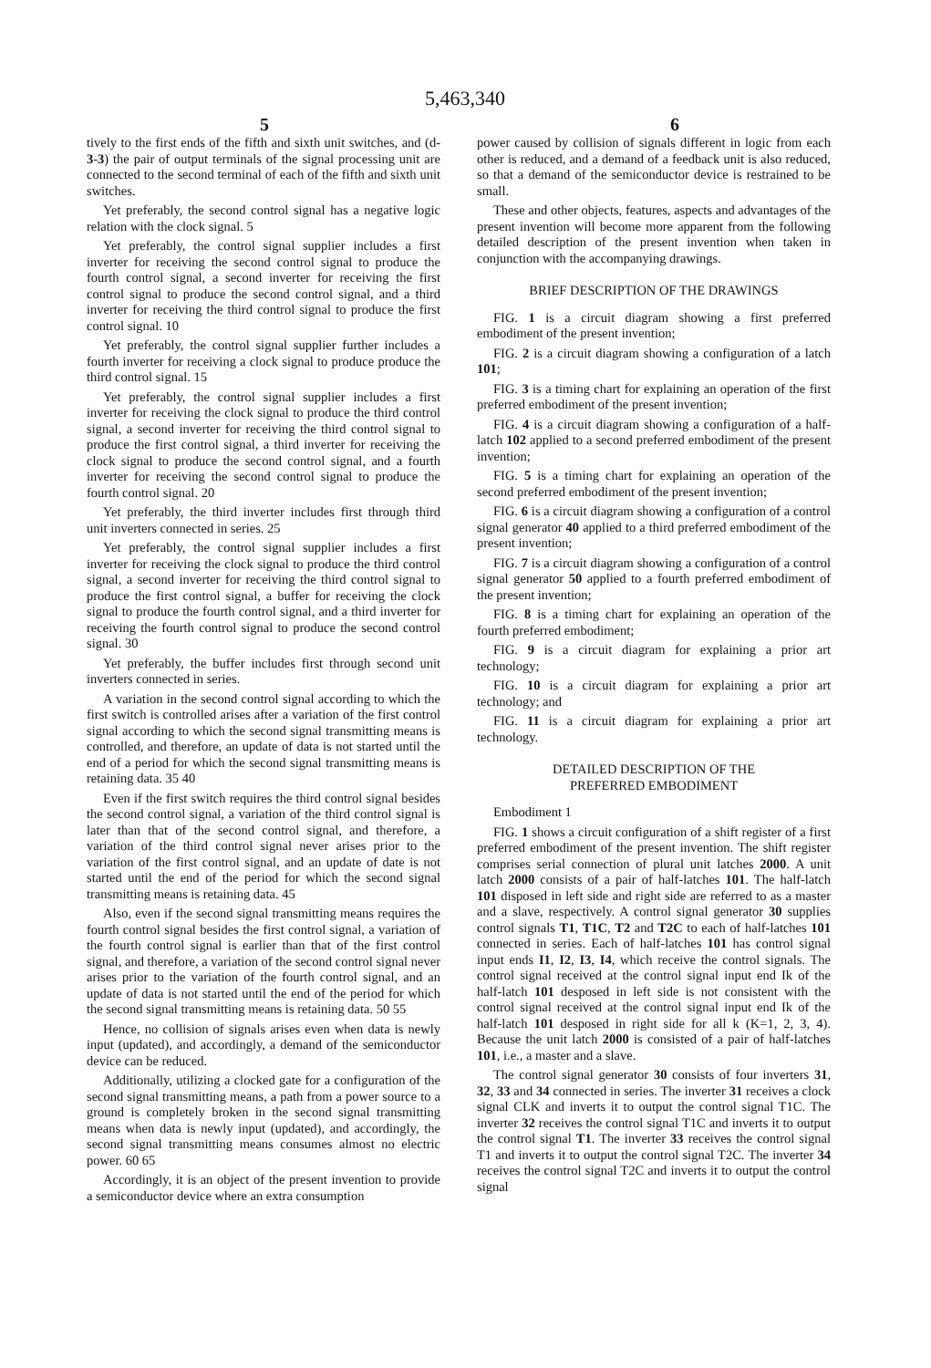5,463,340
5 6
tively to the first ends of the fifth and sixth unit switches, and (d-3-3) the pair of output terminals of the signal processing unit are connected to the second terminal of each of the fifth and sixth unit switches.
Yet preferably, the second control signal has a negative logic relation with the clock signal. 5
Yet preferably, the control signal supplier includes a first inverter for receiving the second control signal to produce the fourth control signal, a second inverter for receiving the first control signal to produce the second control signal, and a third inverter for receiving the third control signal to produce the first control signal. 10
Yet preferably, the control signal supplier further includes a fourth inverter for receiving a clock signal to produce produce the third control signal. 15
Yet preferably, the control signal supplier includes a first inverter for receiving the clock signal to produce the third control signal, a second inverter for receiving the third control signal to produce the first control signal, a third inverter for receiving the clock signal to produce the second control signal, and a fourth inverter for receiving the second control signal to produce the fourth control signal. 20
Yet preferably, the third inverter includes first through third unit inverters connected in series. 25
Yet preferably, the control signal supplier includes a first inverter for receiving the clock signal to produce the third control signal, a second inverter for receiving the third control signal to produce the first control signal, a buffer for receiving the clock signal to produce the fourth control signal, and a third inverter for receiving the fourth control signal to produce the second control signal. 30
Yet preferably, the buffer includes first through second unit inverters connected in series.
A variation in the second control signal according to which the first switch is controlled arises after a variation of the first control signal according to which the second signal transmitting means is controlled, and therefore, an update of data is not started until the end of a period for which the second signal transmitting means is retaining data. 35 40
Even if the first switch requires the third control signal besides the second control signal, a variation of the third control signal is later than that of the second control signal, and therefore, a variation of the third control signal never arises prior to the variation of the first control signal, and an update of date is not started until the end of the period for which the second signal transmitting means is retaining data. 45
Also, even if the second signal transmitting means requires the fourth control signal besides the first control signal, a variation of the fourth control signal is earlier than that of the first control signal, and therefore, a variation of the second control signal never arises prior to the variation of the fourth control signal, and an update of data is not started until the end of the period for which the second signal transmitting means is retaining data. 50 55
Hence, no collision of signals arises even when data is newly input (updated), and accordingly, a demand of the semiconductor device can be reduced.
Additionally, utilizing a clocked gate for a configuration of the second signal transmitting means, a path from a power source to a ground is completely broken in the second signal transmitting means when data is newly input (updated), and accordingly, the second signal transmitting means consumes almost no electric power. 60 65
Accordingly, it is an object of the present invention to provide a semiconductor device where an extra consumption
power caused by collision of signals different in logic from each other is reduced, and a demand of a feedback unit is also reduced, so that a demand of the semiconductor device is restrained to be small.
These and other objects, features, aspects and advantages of the present invention will become more apparent from the following detailed description of the present invention when taken in conjunction with the accompanying drawings.
BRIEF DESCRIPTION OF THE DRAWINGS
FIG. 1 is a circuit diagram showing a first preferred embodiment of the present invention;
FIG. 2 is a circuit diagram showing a configuration of a latch 101;
FIG. 3 is a timing chart for explaining an operation of the first preferred embodiment of the present invention;
FIG. 4 is a circuit diagram showing a configuration of a half-latch 102 applied to a second preferred embodiment of the present invention;
FIG. 5 is a timing chart for explaining an operation of the second preferred embodiment of the present invention;
FIG. 6 is a circuit diagram showing a configuration of a control signal generator 40 applied to a third preferred embodiment of the present invention;
FIG. 7 is a circuit diagram showing a configuration of a control signal generator 50 applied to a fourth preferred embodiment of the present invention;
FIG. 8 is a timing chart for explaining an operation of the fourth preferred embodiment;
FIG. 9 is a circuit diagram for explaining a prior art technology;
FIG. 10 is a circuit diagram for explaining a prior art technology; and
FIG. 11 is a circuit diagram for explaining a prior art technology.
DETAILED DESCRIPTION OF THE
PREFERRED EMBODIMENT
Embodiment 1
FIG. 1 shows a circuit configuration of a shift register of a first preferred embodiment of the present invention. The shift register comprises serial connection of plural unit latches 2000. A unit latch 2000 consists of a pair of half-latches 101. The half-latch 101 disposed in left side and right side are referred to as a master and a slave, respectively. A control signal generator 30 supplies control signals T1, T1C, T2 and T2C to each of half-latches 101 connected in series. Each of half-latches 101 has control signal input ends I1, I2, I3, I4, which receive the control signals. The control signal received at the control signal input end Ik of the half-latch 101 desposed in left side is not consistent with the control signal received at the control signal input end Ik of the half-latch 101 desposed in right side for all k (K=1, 2, 3, 4). Because the unit latch 2000 is consisted of a pair of half-latches 101, i.e., a master and a slave.
The control signal generator 30 consists of four inverters 31, 32, 33 and 34 connected in series. The inverter 31 receives a clock signal CLK and inverts it to output the control signal T1C. The inverter 32 receives the control signal T1C and inverts it to output the control signal T1. The inverter 33 receives the control signal T1 and inverts it to output the control signal T2C. The inverter 34 receives the control signal T2C and inverts it to output the control signal